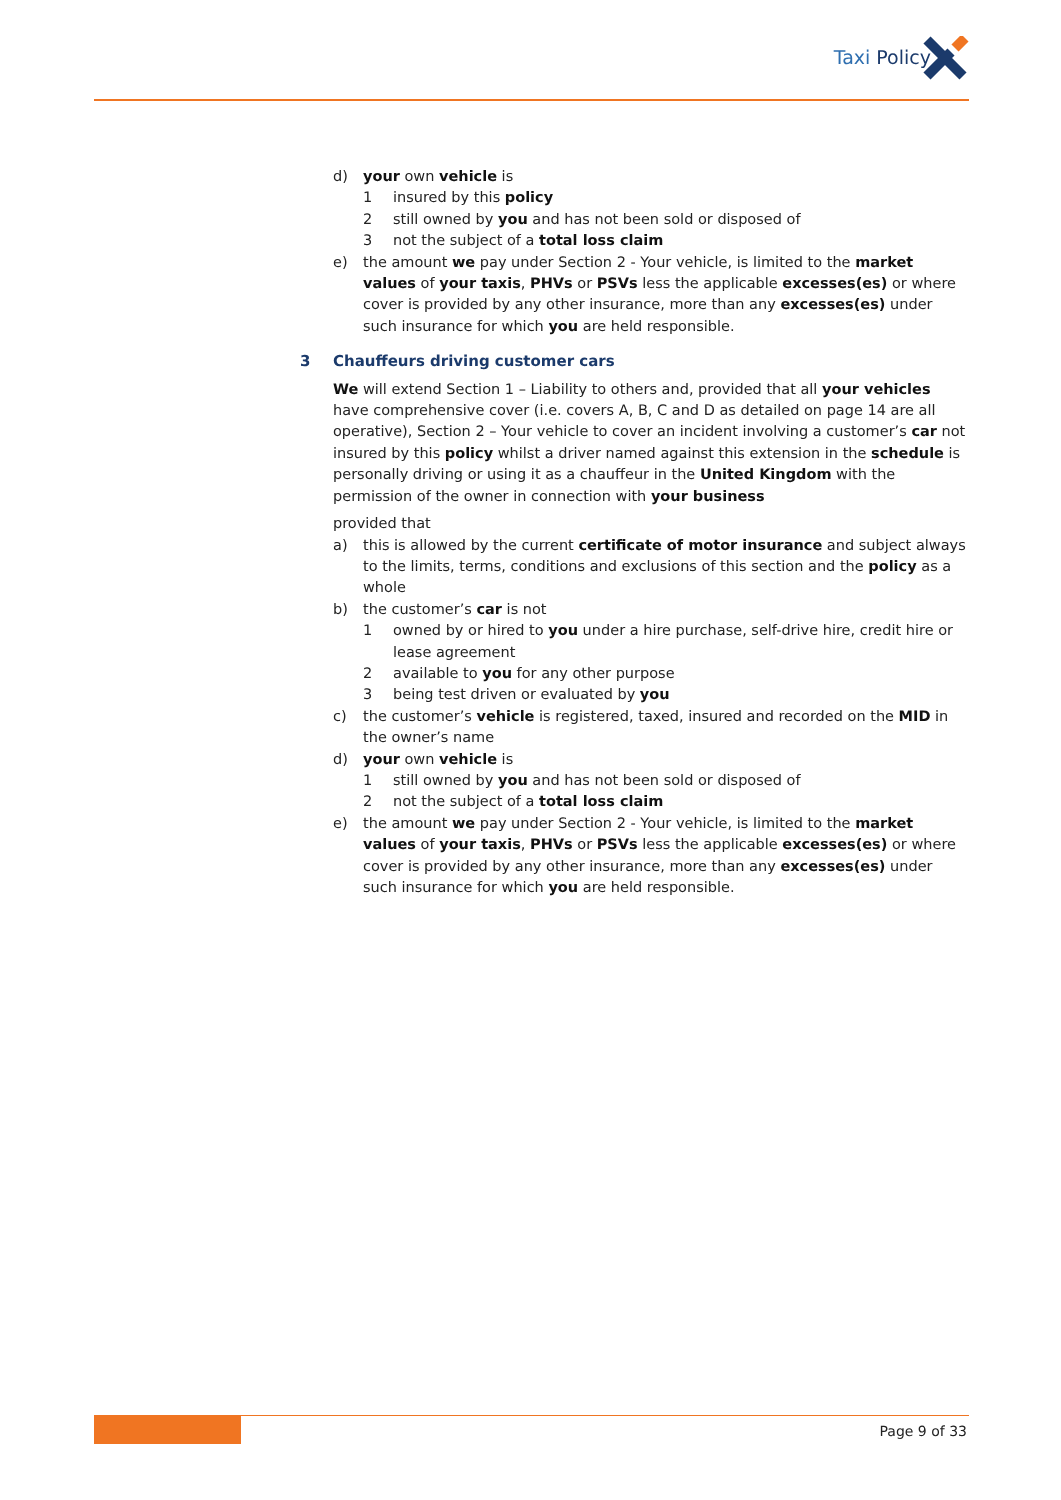Taxi Policy
d) your own vehicle is
1 insured by this policy
2 still owned by you and has not been sold or disposed of
3 not the subject of a total loss claim
e) the amount we pay under Section 2 - Your vehicle, is limited to the market values of your taxis, PHVs or PSVs less the applicable excesses(es) or where cover is provided by any other insurance, more than any excesses(es) under such insurance for which you are held responsible.
3 Chauffeurs driving customer cars
We will extend Section 1 – Liability to others and, provided that all your vehicles have comprehensive cover (i.e. covers A, B, C and D as detailed on page 14 are all operative), Section 2 – Your vehicle to cover an incident involving a customer’s car not insured by this policy whilst a driver named against this extension in the schedule is personally driving or using it as a chauffeur in the United Kingdom with the permission of the owner in connection with your business
provided that
a) this is allowed by the current certificate of motor insurance and subject always to the limits, terms, conditions and exclusions of this section and the policy as a whole
b) the customer’s car is not
1 owned by or hired to you under a hire purchase, self-drive hire, credit hire or lease agreement
2 available to you for any other purpose
3 being test driven or evaluated by you
c) the customer’s vehicle is registered, taxed, insured and recorded on the MID in the owner’s name
d) your own vehicle is
1 still owned by you and has not been sold or disposed of
2 not the subject of a total loss claim
e) the amount we pay under Section 2 - Your vehicle, is limited to the market values of your taxis, PHVs or PSVs less the applicable excesses(es) or where cover is provided by any other insurance, more than any excesses(es) under such insurance for which you are held responsible.
Page 9 of 33